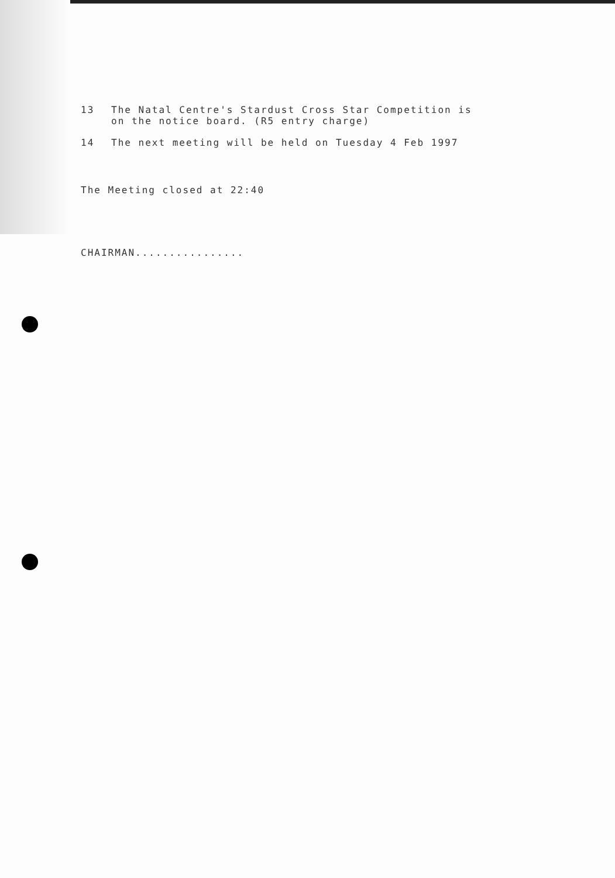13 The Natal Centre's Stardust Cross Star Competition is
on the notice board. (R5 entry charge)
14 The next meeting will be held on Tuesday 4 Feb 1997
The Meeting closed at 22:40
CHAIRMAN................